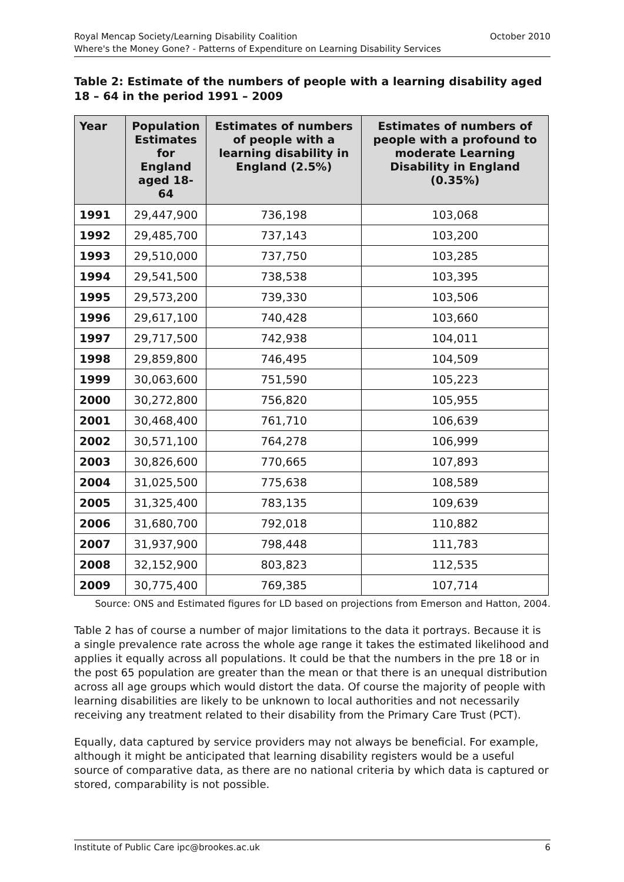October 2010 Royal Mencap Society/Learning Disability Coalition
Where's the Money Gone? - Patterns of Expenditure on Learning Disability Services
Table 2: Estimate of the numbers of people with a learning disability aged 18 – 64 in the period 1991 – 2009
| Year | Population Estimates for England aged 18-64 | Estimates of numbers of people with a learning disability in England (2.5%) | Estimates of numbers of people with a profound to moderate Learning Disability in England (0.35%) |
| --- | --- | --- | --- |
| 1991 | 29,447,900 | 736,198 | 103,068 |
| 1992 | 29,485,700 | 737,143 | 103,200 |
| 1993 | 29,510,000 | 737,750 | 103,285 |
| 1994 | 29,541,500 | 738,538 | 103,395 |
| 1995 | 29,573,200 | 739,330 | 103,506 |
| 1996 | 29,617,100 | 740,428 | 103,660 |
| 1997 | 29,717,500 | 742,938 | 104,011 |
| 1998 | 29,859,800 | 746,495 | 104,509 |
| 1999 | 30,063,600 | 751,590 | 105,223 |
| 2000 | 30,272,800 | 756,820 | 105,955 |
| 2001 | 30,468,400 | 761,710 | 106,639 |
| 2002 | 30,571,100 | 764,278 | 106,999 |
| 2003 | 30,826,600 | 770,665 | 107,893 |
| 2004 | 31,025,500 | 775,638 | 108,589 |
| 2005 | 31,325,400 | 783,135 | 109,639 |
| 2006 | 31,680,700 | 792,018 | 110,882 |
| 2007 | 31,937,900 | 798,448 | 111,783 |
| 2008 | 32,152,900 | 803,823 | 112,535 |
| 2009 | 30,775,400 | 769,385 | 107,714 |
Source: ONS and Estimated figures for LD based on projections from Emerson and Hatton, 2004.
Table 2 has of course a number of major limitations to the data it portrays. Because it is a single prevalence rate across the whole age range it takes the estimated likelihood and applies it equally across all populations. It could be that the numbers in the pre 18 or in the post 65 population are greater than the mean or that there is an unequal distribution across all age groups which would distort the data. Of course the majority of people with learning disabilities are likely to be unknown to local authorities and not necessarily receiving any treatment related to their disability from the Primary Care Trust (PCT).
Equally, data captured by service providers may not always be beneficial. For example, although it might be anticipated that learning disability registers would be a useful source of comparative data, as there are no national criteria by which data is captured or stored, comparability is not possible.
6 Institute of Public Care ipc@brookes.ac.uk